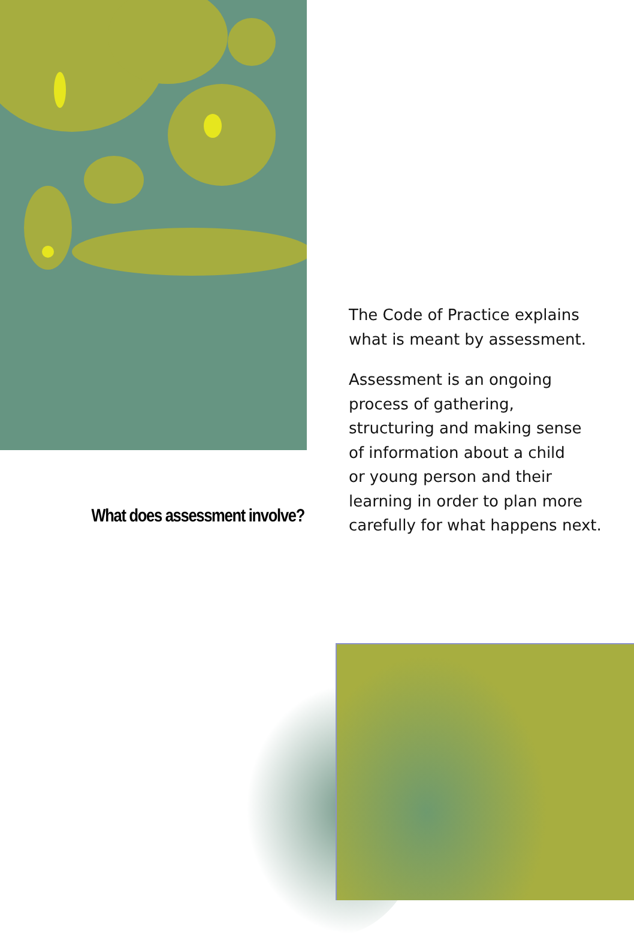What does assessment involve?
The Code of Practice explains
what is meant by assessment.
Assessment is an ongoing
process of gathering,
structuring and making sense
of information about a child
or young person and their
learning in order to plan more
carefully for what happens next.